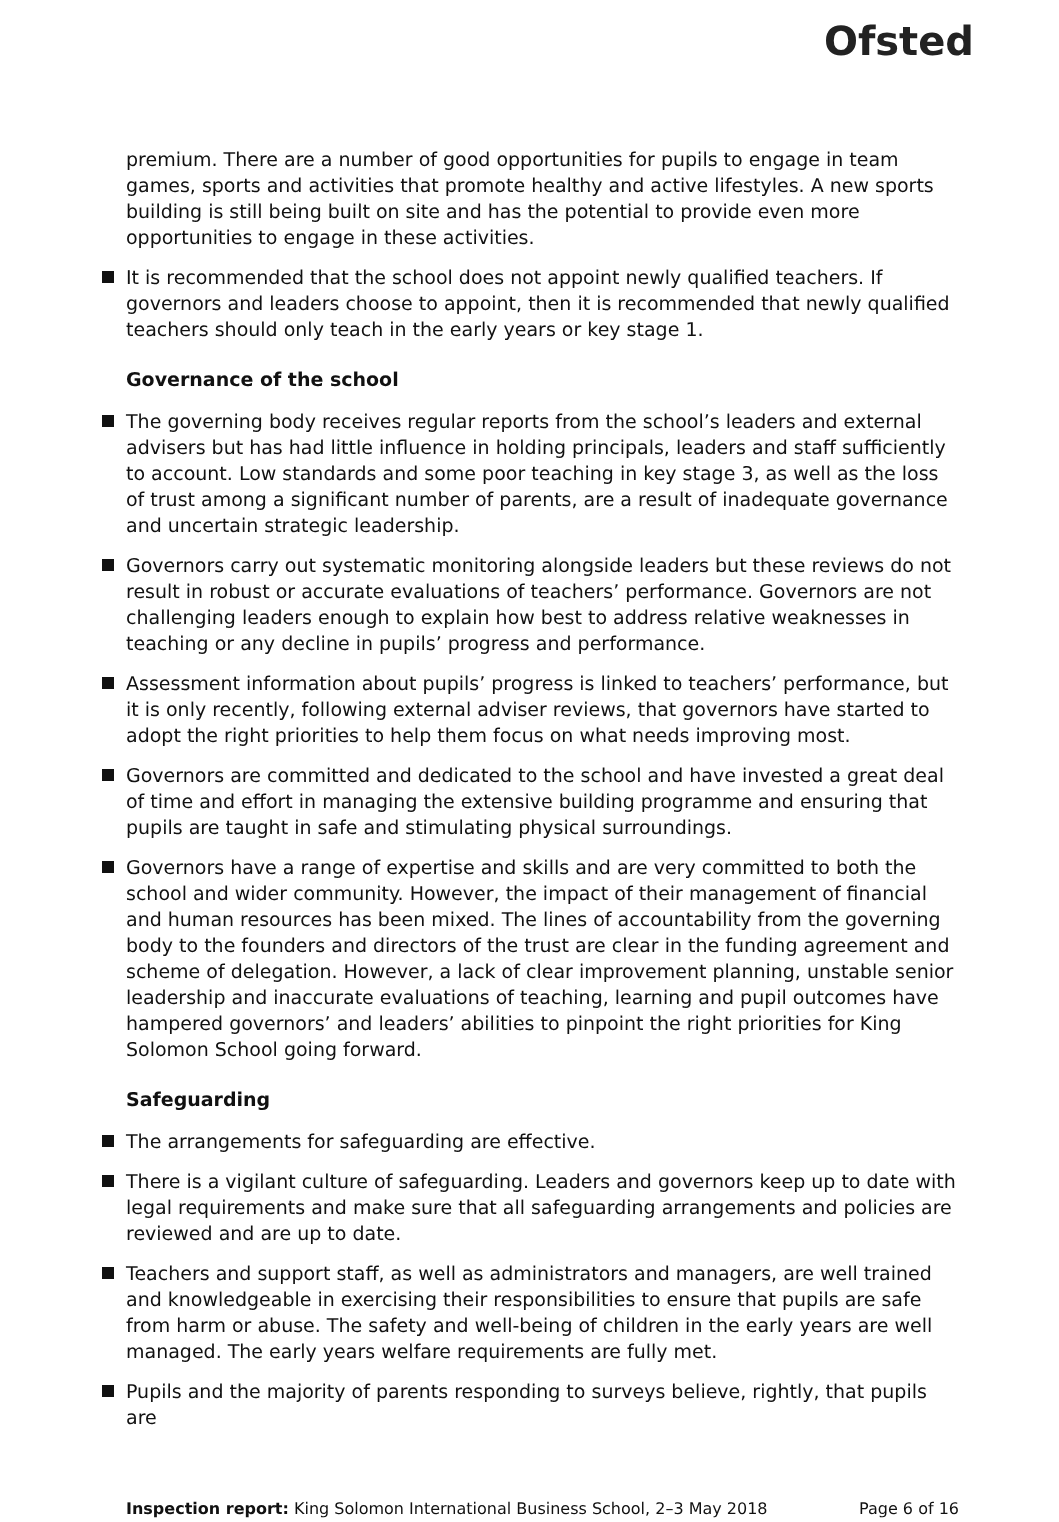Ofsted
premium. There are a number of good opportunities for pupils to engage in team games, sports and activities that promote healthy and active lifestyles. A new sports building is still being built on site and has the potential to provide even more opportunities to engage in these activities.
It is recommended that the school does not appoint newly qualified teachers. If governors and leaders choose to appoint, then it is recommended that newly qualified teachers should only teach in the early years or key stage 1.
Governance of the school
The governing body receives regular reports from the school’s leaders and external advisers but has had little influence in holding principals, leaders and staff sufficiently to account. Low standards and some poor teaching in key stage 3, as well as the loss of trust among a significant number of parents, are a result of inadequate governance and uncertain strategic leadership.
Governors carry out systematic monitoring alongside leaders but these reviews do not result in robust or accurate evaluations of teachers’ performance. Governors are not challenging leaders enough to explain how best to address relative weaknesses in teaching or any decline in pupils’ progress and performance.
Assessment information about pupils’ progress is linked to teachers’ performance, but it is only recently, following external adviser reviews, that governors have started to adopt the right priorities to help them focus on what needs improving most.
Governors are committed and dedicated to the school and have invested a great deal of time and effort in managing the extensive building programme and ensuring that pupils are taught in safe and stimulating physical surroundings.
Governors have a range of expertise and skills and are very committed to both the school and wider community. However, the impact of their management of financial and human resources has been mixed. The lines of accountability from the governing body to the founders and directors of the trust are clear in the funding agreement and scheme of delegation. However, a lack of clear improvement planning, unstable senior leadership and inaccurate evaluations of teaching, learning and pupil outcomes have hampered governors’ and leaders’ abilities to pinpoint the right priorities for King Solomon School going forward.
Safeguarding
The arrangements for safeguarding are effective.
There is a vigilant culture of safeguarding. Leaders and governors keep up to date with legal requirements and make sure that all safeguarding arrangements and policies are reviewed and are up to date.
Teachers and support staff, as well as administrators and managers, are well trained and knowledgeable in exercising their responsibilities to ensure that pupils are safe from harm or abuse. The safety and well-being of children in the early years are well managed. The early years welfare requirements are fully met.
Pupils and the majority of parents responding to surveys believe, rightly, that pupils are
Inspection report: King Solomon International Business School, 2–3 May 2018 Page 6 of 16